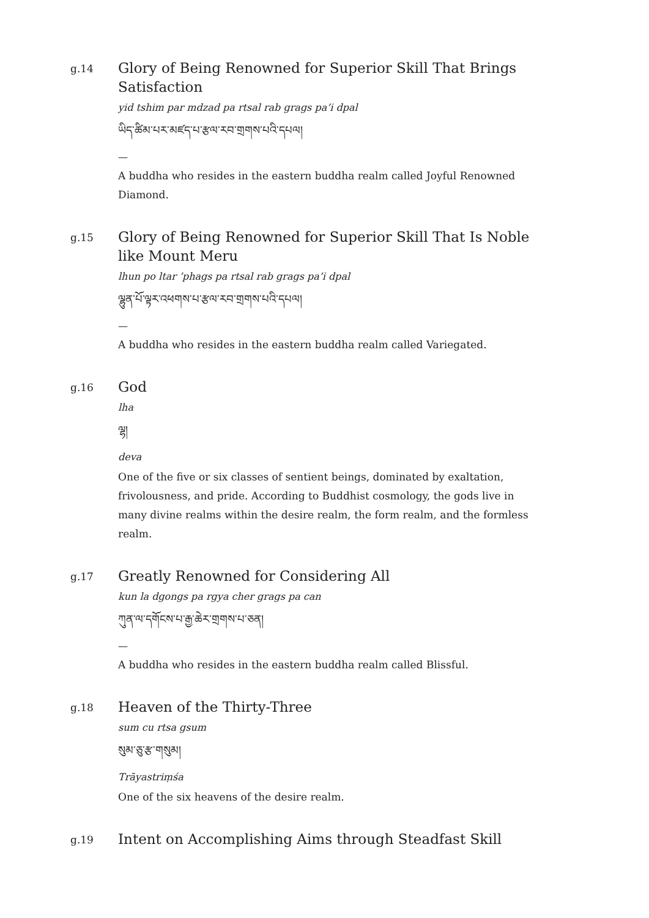g.14
Glory of Being Renowned for Superior Skill That Brings Satisfaction
yid tshim par mdzad pa rtsal rab grags pa’i dpal
ཡིད་ཚིམ་པར་མཛད་པ་རྩལ་རབ་གྲགས་པའི་དཔལ།
—
A buddha who resides in the eastern buddha realm called Joyful Renowned Diamond.
g.15
Glory of Being Renowned for Superior Skill That Is Noble like Mount Meru
lhun po ltar ’phags pa rtsal rab grags pa’i dpal
ལྷུན་པོ་ལྟར་འཕགས་པ་རྩལ་རབ་གྲགས་པའི་དཔལ།
—
A buddha who resides in the eastern buddha realm called Variegated.
g.16
God
lha
ལྷ།
deva
One of the five or six classes of sentient beings, dominated by exaltation, frivolousness, and pride. According to Buddhist cosmology, the gods live in many divine realms within the desire realm, the form realm, and the formless realm.
g.17
Greatly Renowned for Considering All
kun la dgongs pa rgya cher grags pa can
ཀུན་ལ་དགོངས་པ་རྒྱ་ཆེར་གྲགས་པ་ཅན།
—
A buddha who resides in the eastern buddha realm called Blissful.
g.18
Heaven of the Thirty-Three
sum cu rtsa gsum
སུམ་ཅུ་རྩ་གསུམ།
Trāyastriṃśa
One of the six heavens of the desire realm.
g.19
Intent on Accomplishing Aims through Steadfast Skill